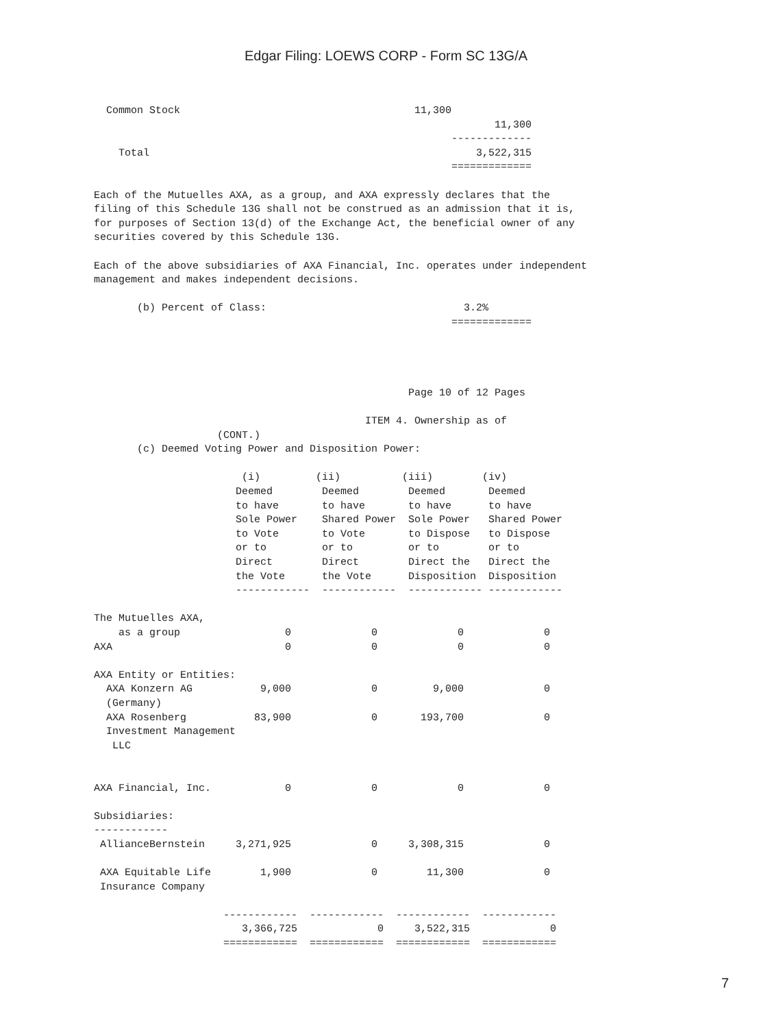Edgar Filing: LOEWS CORP - Form SC 13G/A
  Common Stock                                      11,300
                                                                 11,300
                                                          -------------
    Total                                                     3,522,315
                                                          =============

Each of the Mutuelles AXA, as a group, and AXA expressly declares that the
filing of this Schedule 13G shall not be construed as an admission that it is,
for purposes of Section 13(d) of the Exchange Act, the beneficial owner of any
securities covered by this Schedule 13G.

Each of the above subsidiaries of AXA Financial, Inc. operates under independent
management and makes independent decisions.

       (b) Percent of Class:                                3.2%
                                                          =============




                                                   Page 10 of 12 Pages

                                            ITEM 4. Ownership as of
                    (CONT.)
       (c) Deemed Voting Power and Disposition Power:

                        (i)         (ii)          (iii)        (iv)
                       Deemed        Deemed        Deemed       Deemed
                       to have       to have       to have      to have
                       Sole Power    Shared Power  Sole Power   Shared Power
                       to Vote       to Vote       to Dispose   to Dispose
                       or to         or to         or to        or to
                       Direct        Direct        Direct the   Direct the
                       the Vote      the Vote      Disposition  Disposition
                       ------------  ------------  ------------ ------------

The Mutuelles AXA,
    as a group                 0             0             0             0
AXA                            0             0             0             0

AXA Entity or Entities:
  AXA Konzern AG           9,000             0         9,000             0
  (Germany)
  AXA Rosenberg           83,900             0       193,700             0
  Investment Management
   LLC


AXA Financial, Inc.            0             0             0             0

Subsidiaries:
------------
 AllianceBernstein     3,271,925             0     3,308,315             0

 AXA Equitable Life        1,900             0        11,300             0
 Insurance Company

                     ------------  ------------  ------------  ------------
                        3,366,725             0     3,522,315             0
                     ============  ============  ============  ============
7